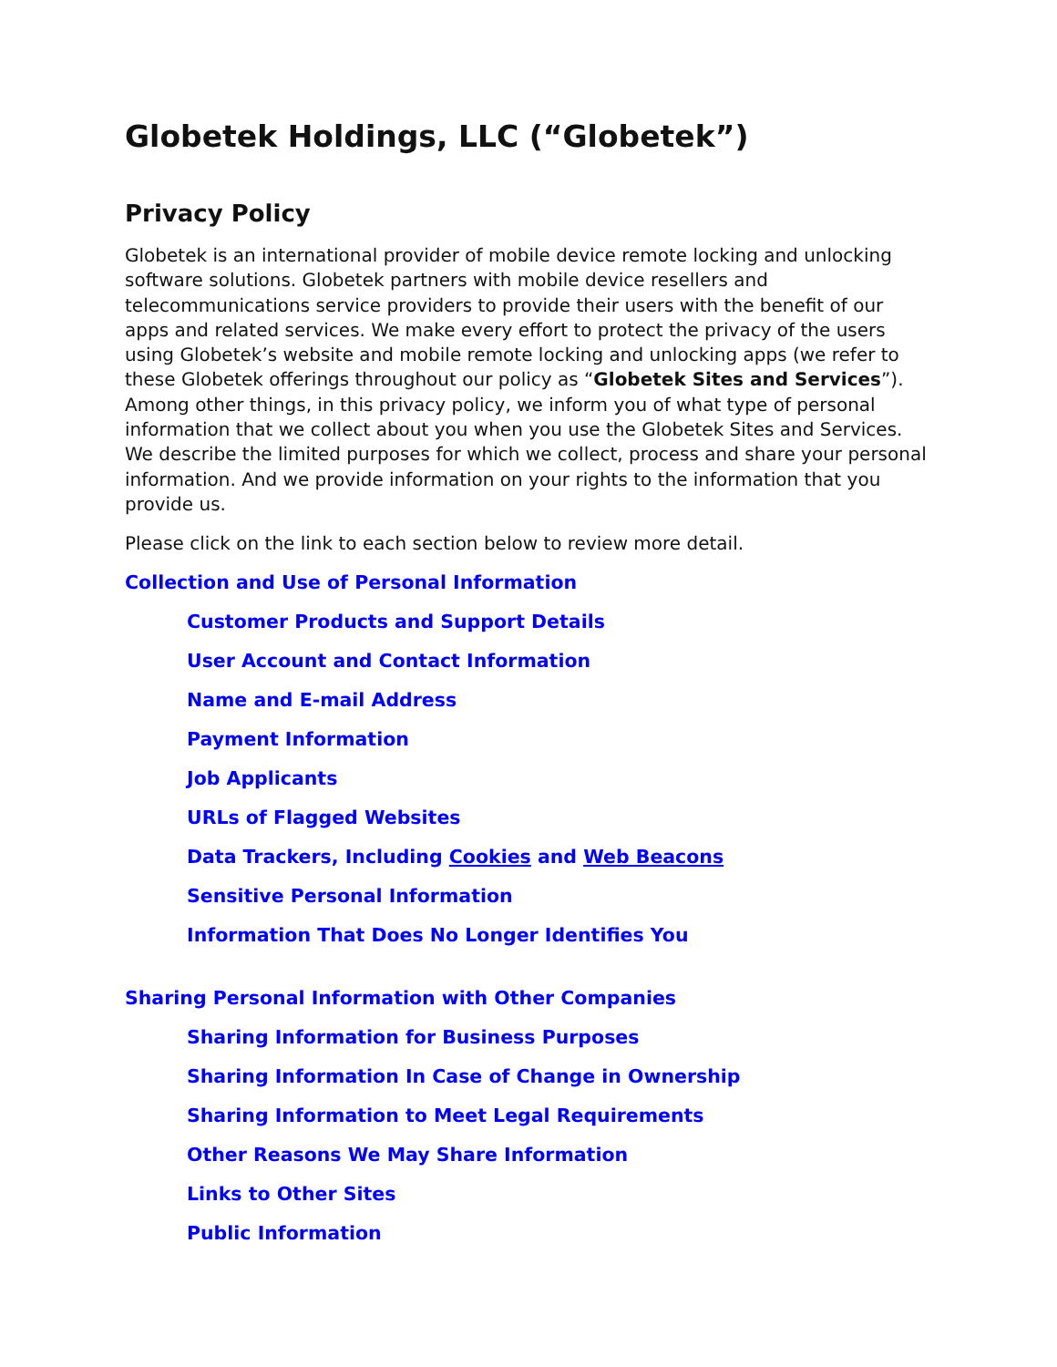Globetek Holdings, LLC (“Globetek”)
Privacy Policy
Globetek is an international provider of mobile device remote locking and unlocking software solutions. Globetek partners with mobile device resellers and telecommunications service providers to provide their users with the benefit of our apps and related services. We make every effort to protect the privacy of the users using Globetek’s website and mobile remote locking and unlocking apps (we refer to these Globetek offerings throughout our policy as “Globetek Sites and Services”). Among other things, in this privacy policy, we inform you of what type of personal information that we collect about you when you use the Globetek Sites and Services. We describe the limited purposes for which we collect, process and share your personal information. And we provide information on your rights to the information that you provide us.
Please click on the link to each section below to review more detail.
Collection and Use of Personal Information
Customer Products and Support Details
User Account and Contact Information
Name and E-mail Address
Payment Information
Job Applicants
URLs of Flagged Websites
Data Trackers, Including Cookies and Web Beacons
Sensitive Personal Information
Information That Does No Longer Identifies You
Sharing Personal Information with Other Companies
Sharing Information for Business Purposes
Sharing Information In Case of Change in Ownership
Sharing Information to Meet Legal Requirements
Other Reasons We May Share Information
Links to Other Sites
Public Information